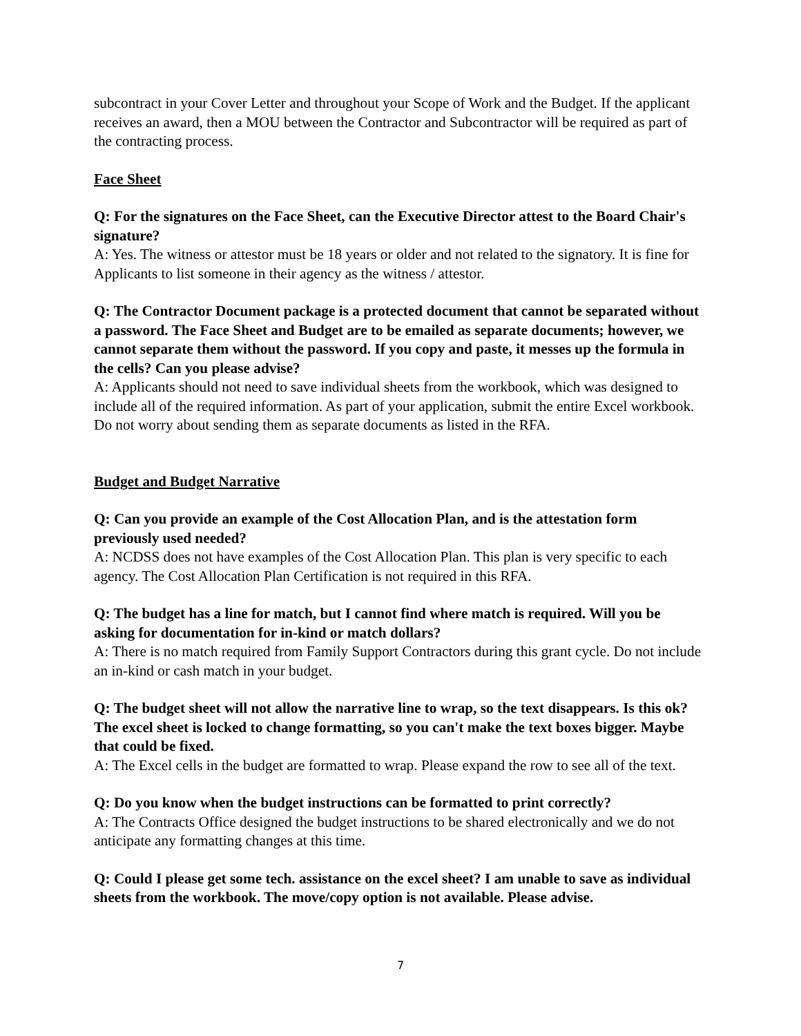subcontract in your Cover Letter and throughout your Scope of Work and the Budget. If the applicant receives an award, then a MOU between the Contractor and Subcontractor will be required as part of the contracting process.
Face Sheet
Q: For the signatures on the Face Sheet, can the Executive Director attest to the Board Chair's signature?
A: Yes. The witness or attestor must be 18 years or older and not related to the signatory. It is fine for Applicants to list someone in their agency as the witness / attestor.
Q: The Contractor Document package is a protected document that cannot be separated without a password. The Face Sheet and Budget are to be emailed as separate documents; however, we cannot separate them without the password. If you copy and paste, it messes up the formula in the cells? Can you please advise?
A: Applicants should not need to save individual sheets from the workbook, which was designed to include all of the required information. As part of your application, submit the entire Excel workbook. Do not worry about sending them as separate documents as listed in the RFA.
Budget and Budget Narrative
Q: Can you provide an example of the Cost Allocation Plan, and is the attestation form previously used needed?
A: NCDSS does not have examples of the Cost Allocation Plan. This plan is very specific to each agency. The Cost Allocation Plan Certification is not required in this RFA.
Q: The budget has a line for match, but I cannot find where match is required. Will you be asking for documentation for in-kind or match dollars?
A: There is no match required from Family Support Contractors during this grant cycle. Do not include an in-kind or cash match in your budget.
Q: The budget sheet will not allow the narrative line to wrap, so the text disappears. Is this ok? The excel sheet is locked to change formatting, so you can't make the text boxes bigger. Maybe that could be fixed.
A: The Excel cells in the budget are formatted to wrap. Please expand the row to see all of the text.
Q: Do you know when the budget instructions can be formatted to print correctly?
A: The Contracts Office designed the budget instructions to be shared electronically and we do not anticipate any formatting changes at this time.
Q: Could I please get some tech. assistance on the excel sheet? I am unable to save as individual sheets from the workbook. The move/copy option is not available. Please advise.
7